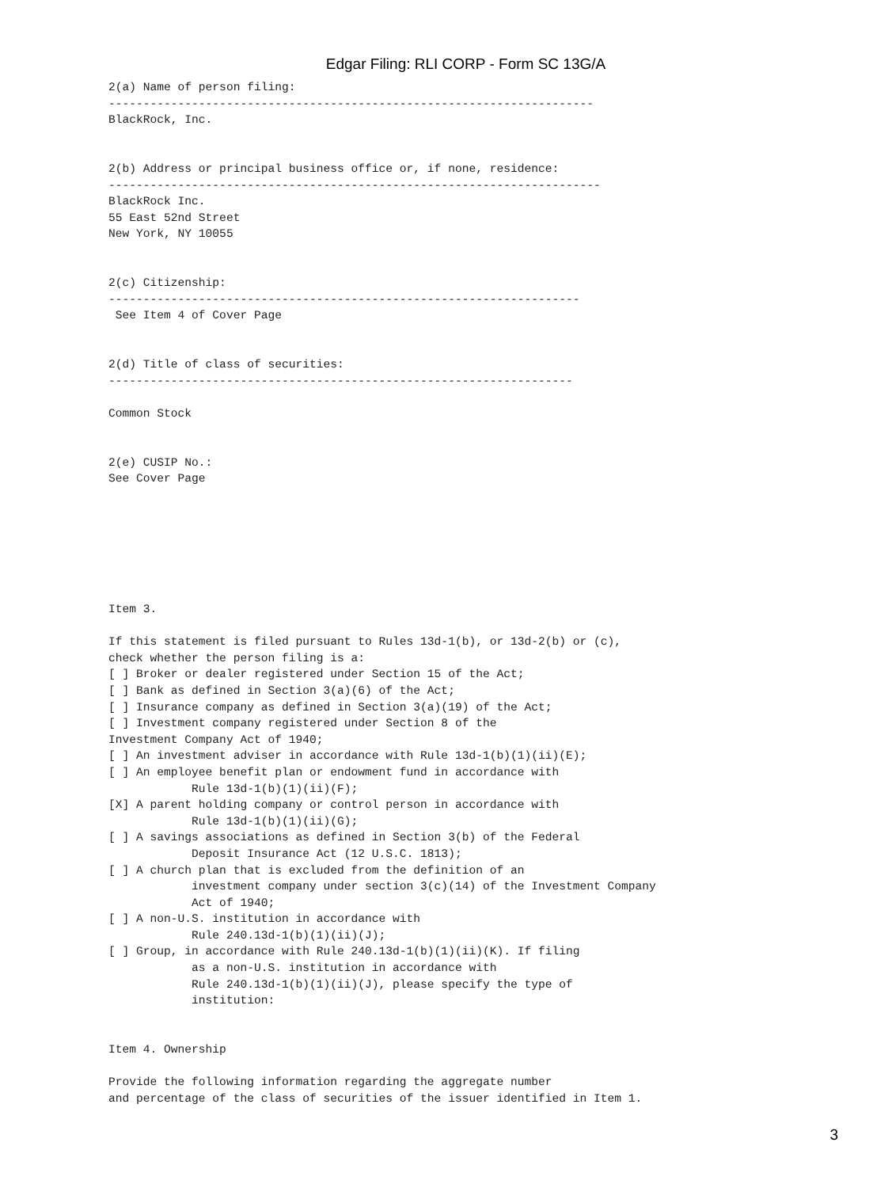Edgar Filing: RLI CORP - Form SC 13G/A
2(a) Name of person filing:
----------------------------------------------------------------------
BlackRock, Inc.


2(b) Address or principal business office or, if none, residence:
-----------------------------------------------------------------------
BlackRock Inc.
55 East 52nd Street
New York, NY 10055


2(c) Citizenship:
--------------------------------------------------------------------
 See Item 4 of Cover Page


2(d) Title of class of securities:
-------------------------------------------------------------------

Common Stock


2(e) CUSIP No.:
See Cover Page







Item 3.

If this statement is filed pursuant to Rules 13d-1(b), or 13d-2(b) or (c),
check whether the person filing is a:
[ ] Broker or dealer registered under Section 15 of the Act;
[ ] Bank as defined in Section 3(a)(6) of the Act;
[ ] Insurance company as defined in Section 3(a)(19) of the Act;
[ ] Investment company registered under Section 8 of the
Investment Company Act of 1940;
[ ] An investment adviser in accordance with Rule 13d-1(b)(1)(ii)(E);
[ ] An employee benefit plan or endowment fund in accordance with
            Rule 13d-1(b)(1)(ii)(F);
[X] A parent holding company or control person in accordance with
            Rule 13d-1(b)(1)(ii)(G);
[ ] A savings associations as defined in Section 3(b) of the Federal
            Deposit Insurance Act (12 U.S.C. 1813);
[ ] A church plan that is excluded from the definition of an
            investment company under section 3(c)(14) of the Investment Company
            Act of 1940;
[ ] A non-U.S. institution in accordance with
            Rule 240.13d-1(b)(1)(ii)(J);
[ ] Group, in accordance with Rule 240.13d-1(b)(1)(ii)(K). If filing
            as a non-U.S. institution in accordance with
            Rule 240.13d-1(b)(1)(ii)(J), please specify the type of
            institution:


Item 4. Ownership

Provide the following information regarding the aggregate number
and percentage of the class of securities of the issuer identified in Item 1.
3